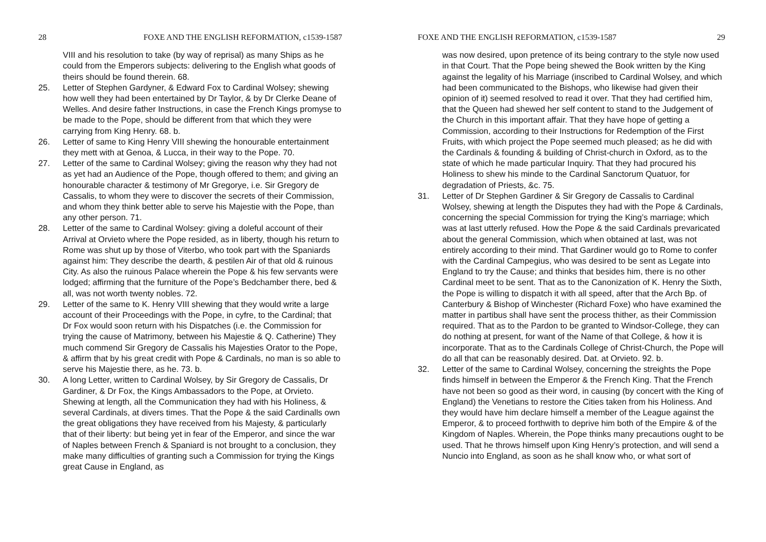28 FOXE AND THE ENGLISH REFORMATION, c1539-1587
VIII and his resolution to take (by way of reprisal) as many Ships as he could from the Emperors subjects: delivering to the English what goods of theirs should be found therein. 68.
25. Letter of Stephen Gardyner, & Edward Fox to Cardinal Wolsey; shewing how well they had been entertained by Dr Taylor, & by Dr Clerke Deane of Welles. And desire father Instructions, in case the French Kings promyse to be made to the Pope, should be different from that which they were carrying from King Henry. 68. b.
26. Letter of same to King Henry VIII shewing the honourable entertainment they mett with at Genoa, & Lucca, in their way to the Pope. 70.
27. Letter of the same to Cardinal Wolsey; giving the reason why they had not as yet had an Audience of the Pope, though offered to them; and giving an honourable character & testimony of Mr Gregorye, i.e. Sir Gregory de Cassalis, to whom they were to discover the secrets of their Commission, and whom they think better able to serve his Majestie with the Pope, than any other person. 71.
28. Letter of the same to Cardinal Wolsey: giving a doleful account of their Arrival at Orvieto where the Pope resided, as in liberty, though his return to Rome was shut up by those of Viterbo, who took part with the Spaniards against him: They describe the dearth, & pestilen Air of that old & ruinous City. As also the ruinous Palace wherein the Pope & his few servants were lodged; affirming that the furniture of the Pope’s Bedchamber there, bed & all, was not worth twenty nobles. 72.
29. Letter of the same to K. Henry VIII shewing that they would write a large account of their Proceedings with the Pope, in cyfre, to the Cardinal; that Dr Fox would soon return with his Dispatches (i.e. the Commission for trying the cause of Matrimony, between his Majestie & Q. Catherine) They much commend Sir Gregory de Cassalis his Majesties Orator to the Pope, & affirm that by his great credit with Pope & Cardinals, no man is so able to serve his Majestie there, as he. 73. b.
30. A long Letter, written to Cardinal Wolsey, by Sir Gregory de Cassalis, Dr Gardiner, & Dr Fox, the Kings Ambassadors to the Pope, at Orvieto. Shewing at length, all the Communication they had with his Holiness, & several Cardinals, at divers times. That the Pope & the said Cardinalls own the great obligations they have received from his Majesty, & particularly that of their liberty: but being yet in fear of the Emperor, and since the war of Naples between French & Spaniard is not brought to a conclusion, they make many difficulties of granting such a Commission for trying the Kings great Cause in England, as
FOXE AND THE ENGLISH REFORMATION, c1539-1587 29
was now desired, upon pretence of its being contrary to the style now used in that Court. That the Pope being shewed the Book written by the King against the legality of his Marriage (inscribed to Cardinal Wolsey, and which had been communicated to the Bishops, who likewise had given their opinion of it) seemed resolved to read it over. That they had certified him, that the Queen had shewed her self content to stand to the Judgement of the Church in this important affair. That they have hope of getting a Commission, according to their Instructions for Redemption of the First Fruits, with which project the Pope seemed much pleased; as he did with the Cardinals & founding & building of Christ-church in Oxford, as to the state of which he made particular Inquiry. That they had procured his Holiness to shew his minde to the Cardinal Sanctorum Quatuor, for degradation of Priests, &c. 75.
31. Letter of Dr Stephen Gardiner & Sir Gregory de Cassalis to Cardinal Wolsey, shewing at length the Disputes they had with the Pope & Cardinals, concerning the special Commission for trying the King’s marriage; which was at last utterly refused. How the Pope & the said Cardinals prevaricated about the general Commission, which when obtained at last, was not entirely according to their mind. That Gardiner would go to Rome to confer with the Cardinal Campegius, who was desired to be sent as Legate into England to try the Cause; and thinks that besides him, there is no other Cardinal meet to be sent. That as to the Canonization of K. Henry the Sixth, the Pope is willing to dispatch it with all speed, after that the Arch Bp. of Canterbury & Bishop of Winchester (Richard Foxe) who have examined the matter in partibus shall have sent the process thither, as their Commission required. That as to the Pardon to be granted to Windsor-College, they can do nothing at present, for want of the Name of that College, & how it is incorporate. That as to the Cardinals College of Christ-Church, the Pope will do all that can be reasonably desired. Dat. at Orvieto. 92. b.
32. Letter of the same to Cardinal Wolsey, concerning the streights the Pope finds himself in between the Emperor & the French King. That the French have not been so good as their word, in causing (by concert with the King of England) the Venetians to restore the Cities taken from his Holiness. And they would have him declare himself a member of the League against the Emperor, & to proceed forthwith to deprive him both of the Empire & of the Kingdom of Naples. Wherein, the Pope thinks many precautions ought to be used. That he throws himself upon King Henry’s protection, and will send a Nuncio into England, as soon as he shall know who, or what sort of